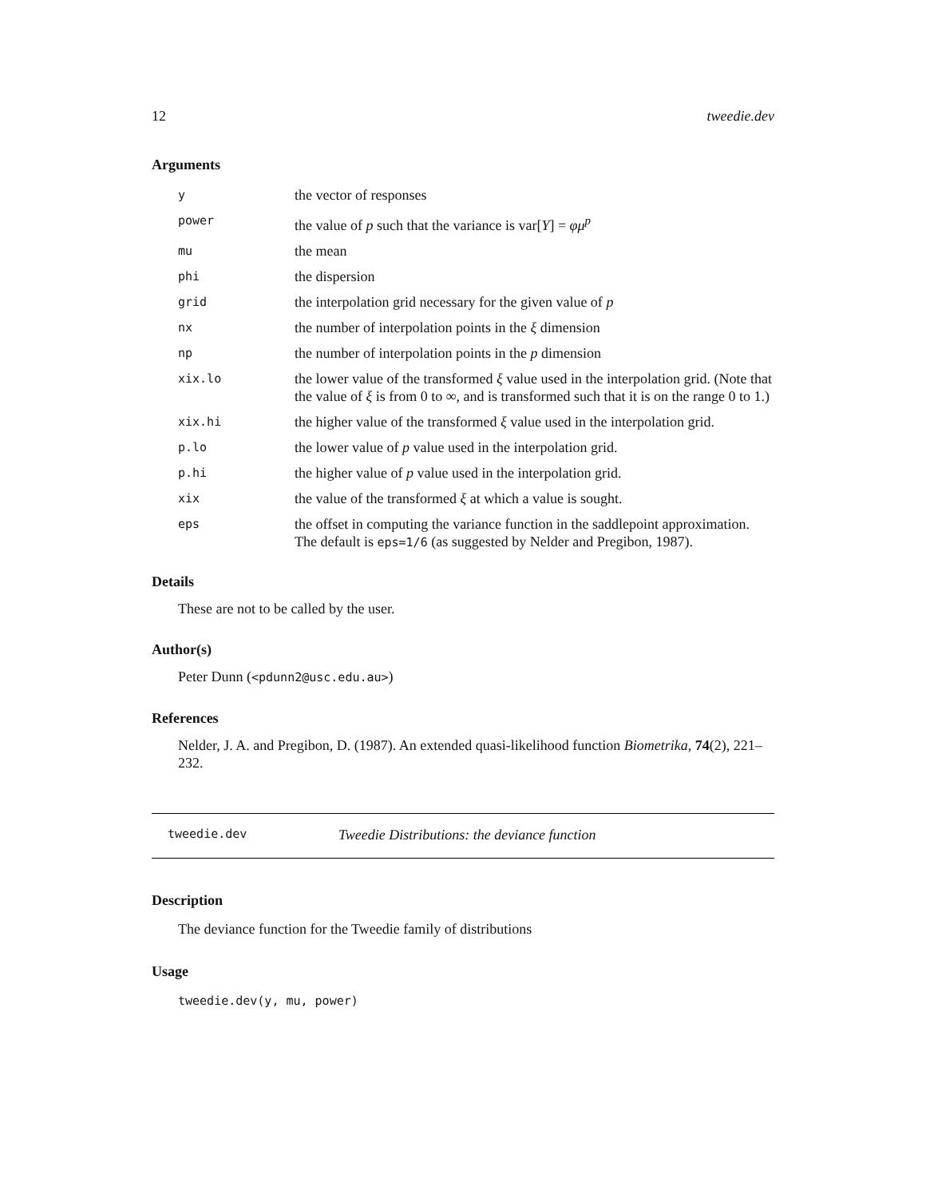12 tweedie.dev
Arguments
| y | the vector of responses |
| power | the value of p such that the variance is var[ Y ] = φμ<sup>p</sup> |
| mu | the mean |
| phi | the dispersion |
| grid | the interpolation grid necessary for the given value of p |
| nx | the number of interpolation points in the ξ dimension |
| np | the number of interpolation points in the p dimension |
| xix.lo | the lower value of the transformed ξ value used in the interpolation grid. (Note that the value of ξ is from 0 to ∞, and is transformed such that it is on the range 0 to 1.) |
| xix.hi | the higher value of the transformed ξ value used in the interpolation grid. |
| p.lo | the lower value of p value used in the interpolation grid. |
| p.hi | the higher value of p value used in the interpolation grid. |
| xix | the value of the transformed ξ at which a value is sought. |
| eps | the offset in computing the variance function in the saddlepoint approximation. The default is eps=1/6 (as suggested by Nelder and Pregibon, 1987). |
Details
These are not to be called by the user.
Author(s)
Peter Dunn (<pdunn2@usc.edu.au>)
References
Nelder, J. A. and Pregibon, D. (1987). An extended quasi-likelihood function Biometrika, 74(2), 221–232.
tweedie.dev Tweedie Distributions: the deviance function
Description
The deviance function for the Tweedie family of distributions
Usage
tweedie.dev(y, mu, power)